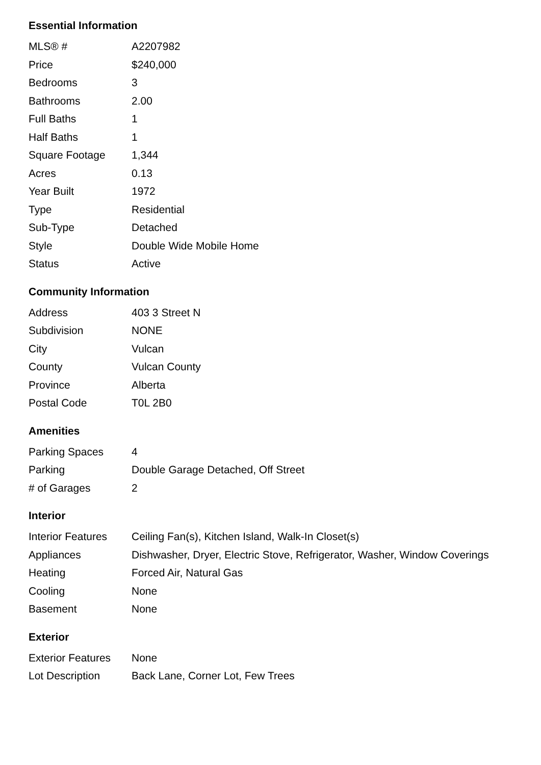Essential Information
| MLS® # | A2207982 |
| Price | $240,000 |
| Bedrooms | 3 |
| Bathrooms | 2.00 |
| Full Baths | 1 |
| Half Baths | 1 |
| Square Footage | 1,344 |
| Acres | 0.13 |
| Year Built | 1972 |
| Type | Residential |
| Sub-Type | Detached |
| Style | Double Wide Mobile Home |
| Status | Active |
Community Information
| Address | 403 3 Street N |
| Subdivision | NONE |
| City | Vulcan |
| County | Vulcan County |
| Province | Alberta |
| Postal Code | T0L 2B0 |
Amenities
| Parking Spaces | 4 |
| Parking | Double Garage Detached, Off Street |
| # of Garages | 2 |
Interior
| Interior Features | Ceiling Fan(s), Kitchen Island, Walk-In Closet(s) |
| Appliances | Dishwasher, Dryer, Electric Stove, Refrigerator, Washer, Window Coverings |
| Heating | Forced Air, Natural Gas |
| Cooling | None |
| Basement | None |
Exterior
| Exterior Features | None |
| Lot Description | Back Lane, Corner Lot, Few Trees |